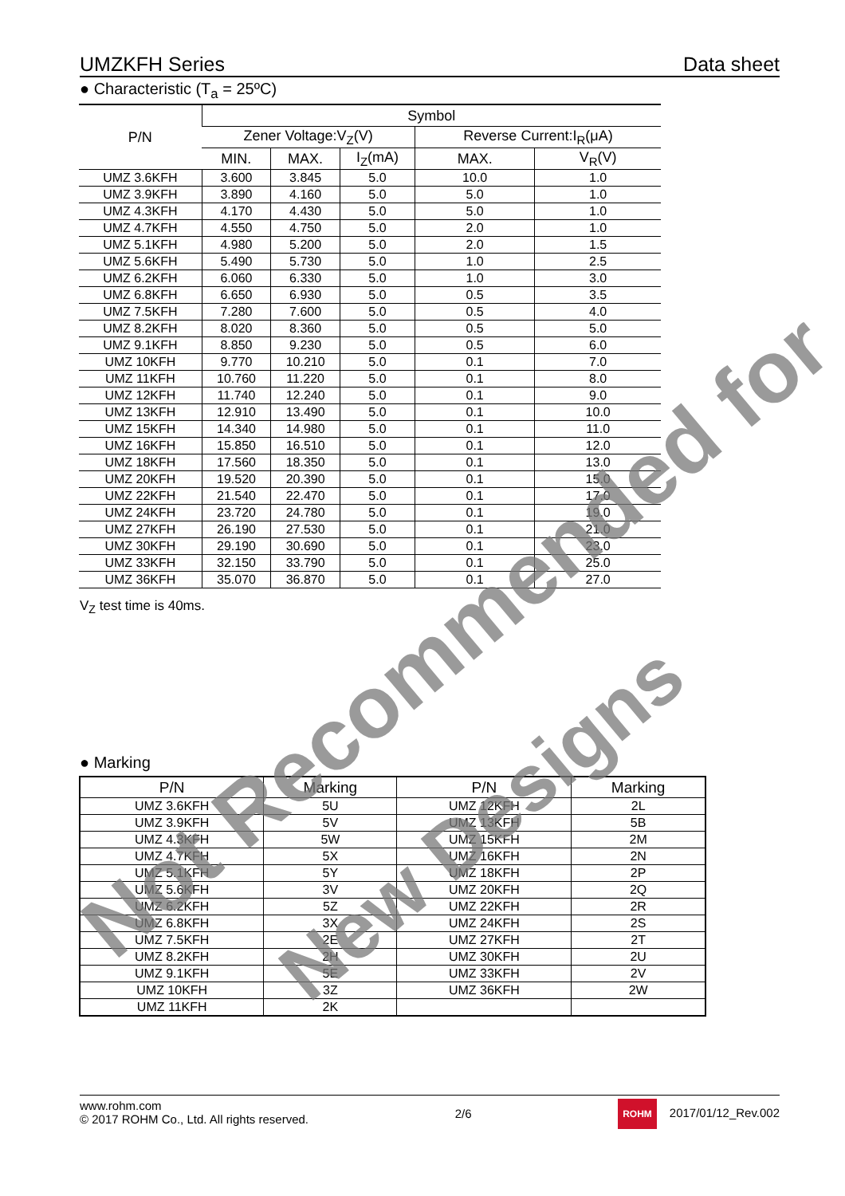UMZKFH Series Data sheet
● Characteristic (T<sub>a</sub> = 25ºC)
| P/N | Symbol | | | | |
| --- | --- | --- | --- | --- | --- |
| | Zener Voltage:V<sub>Z</sub>(V) | | | Reverse Current:I<sub>R</sub>(μA) | |
| | MIN. | MAX. | I<sub>Z</sub>(mA) | MAX. | V<sub>R</sub>(V) |
| UMZ 3.6KFH | 3.600 | 3.845 | 5.0 | 10.0 | 1.0 |
| UMZ 3.9KFH | 3.890 | 4.160 | 5.0 | 5.0 | 1.0 |
| UMZ 4.3KFH | 4.170 | 4.430 | 5.0 | 5.0 | 1.0 |
| UMZ 4.7KFH | 4.550 | 4.750 | 5.0 | 2.0 | 1.0 |
| UMZ 5.1KFH | 4.980 | 5.200 | 5.0 | 2.0 | 1.5 |
| UMZ 5.6KFH | 5.490 | 5.730 | 5.0 | 1.0 | 2.5 |
| UMZ 6.2KFH | 6.060 | 6.330 | 5.0 | 1.0 | 3.0 |
| UMZ 6.8KFH | 6.650 | 6.930 | 5.0 | 0.5 | 3.5 |
| UMZ 7.5KFH | 7.280 | 7.600 | 5.0 | 0.5 | 4.0 |
| UMZ 8.2KFH | 8.020 | 8.360 | 5.0 | 0.5 | 5.0 |
| UMZ 9.1KFH | 8.850 | 9.230 | 5.0 | 0.5 | 6.0 |
| UMZ 10KFH | 9.770 | 10.210 | 5.0 | 0.1 | 7.0 |
| UMZ 11KFH | 10.760 | 11.220 | 5.0 | 0.1 | 8.0 |
| UMZ 12KFH | 11.740 | 12.240 | 5.0 | 0.1 | 9.0 |
| UMZ 13KFH | 12.910 | 13.490 | 5.0 | 0.1 | 10.0 |
| UMZ 15KFH | 14.340 | 14.980 | 5.0 | 0.1 | 11.0 |
| UMZ 16KFH | 15.850 | 16.510 | 5.0 | 0.1 | 12.0 |
| UMZ 18KFH | 17.560 | 18.350 | 5.0 | 0.1 | 13.0 |
| UMZ 20KFH | 19.520 | 20.390 | 5.0 | 0.1 | 15.0 |
| UMZ 22KFH | 21.540 | 22.470 | 5.0 | 0.1 | 17.0 |
| UMZ 24KFH | 23.720 | 24.780 | 5.0 | 0.1 | 19.0 |
| UMZ 27KFH | 26.190 | 27.530 | 5.0 | 0.1 | 21.0 |
| UMZ 30KFH | 29.190 | 30.690 | 5.0 | 0.1 | 23.0 |
| UMZ 33KFH | 32.150 | 33.790 | 5.0 | 0.1 | 25.0 |
| UMZ 36KFH | 35.070 | 36.870 | 5.0 | 0.1 | 27.0 |
V<sub>Z</sub> test time is 40ms.
● Marking
| P/N | Marking | P/N | Marking |
| --- | --- | --- | --- |
| UMZ 3.6KFH | 5U | UMZ 12KFH | 2L |
| UMZ 3.9KFH | 5V | UMZ 13KFH | 5B |
| UMZ 4.3KFH | 5W | UMZ 15KFH | 2M |
| UMZ 4.7KFH | 5X | UMZ 16KFH | 2N |
| UMZ 5.1KFH | 5Y | UMZ 18KFH | 2P |
| UMZ 5.6KFH | 3V | UMZ 20KFH | 2Q |
| UMZ 6.2KFH | 5Z | UMZ 22KFH | 2R |
| UMZ 6.8KFH | 3X | UMZ 24KFH | 2S |
| UMZ 7.5KFH | 2E | UMZ 27KFH | 2T |
| UMZ 8.2KFH | 2H | UMZ 30KFH | 2U |
| UMZ 9.1KFH | 5E | UMZ 33KFH | 2V |
| UMZ 10KFH | 3Z | UMZ 36KFH | 2W |
| UMZ 11KFH | 2K | | |
Not Recommended for
www.rohm.com
© 2017 ROHM Co., Ltd. All rights reserved.
2/6
ROHM 2017/01/12_Rev.002
New Designs